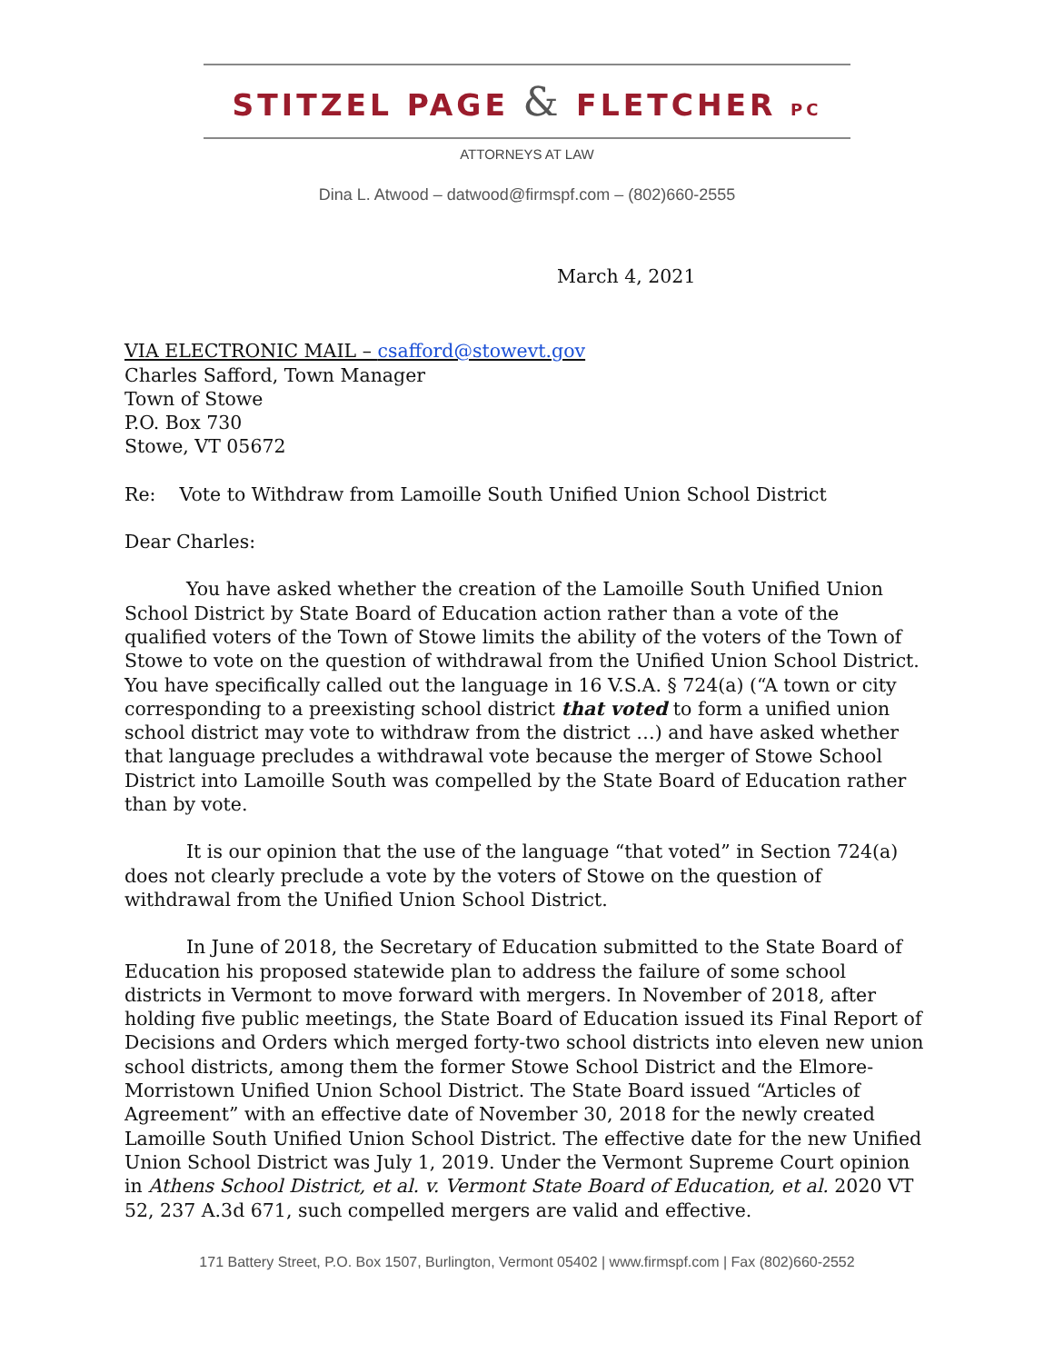STITZEL PAGE & FLETCHER PC
ATTORNEYS AT LAW
Dina L. Atwood – datwood@firmspf.com – (802)660-2555
March 4, 2021
VIA ELECTRONIC MAIL – csafford@stowevt.gov
Charles Safford, Town Manager
Town of Stowe
P.O. Box 730
Stowe, VT 05672
Re: Vote to Withdraw from Lamoille South Unified Union School District
Dear Charles:
You have asked whether the creation of the Lamoille South Unified Union School District by State Board of Education action rather than a vote of the qualified voters of the Town of Stowe limits the ability of the voters of the Town of Stowe to vote on the question of withdrawal from the Unified Union School District. You have specifically called out the language in 16 V.S.A. § 724(a) (“A town or city corresponding to a preexisting school district that voted to form a unified union school district may vote to withdraw from the district …) and have asked whether that language precludes a withdrawal vote because the merger of Stowe School District into Lamoille South was compelled by the State Board of Education rather than by vote.
It is our opinion that the use of the language “that voted” in Section 724(a) does not clearly preclude a vote by the voters of Stowe on the question of withdrawal from the Unified Union School District.
In June of 2018, the Secretary of Education submitted to the State Board of Education his proposed statewide plan to address the failure of some school districts in Vermont to move forward with mergers. In November of 2018, after holding five public meetings, the State Board of Education issued its Final Report of Decisions and Orders which merged forty-two school districts into eleven new union school districts, among them the former Stowe School District and the Elmore-Morristown Unified Union School District. The State Board issued “Articles of Agreement” with an effective date of November 30, 2018 for the newly created Lamoille South Unified Union School District. The effective date for the new Unified Union School District was July 1, 2019. Under the Vermont Supreme Court opinion in Athens School District, et al. v. Vermont State Board of Education, et al. 2020 VT 52, 237 A.3d 671, such compelled mergers are valid and effective.
171 Battery Street, P.O. Box 1507, Burlington, Vermont 05402 | www.firmspf.com | Fax (802)660-2552